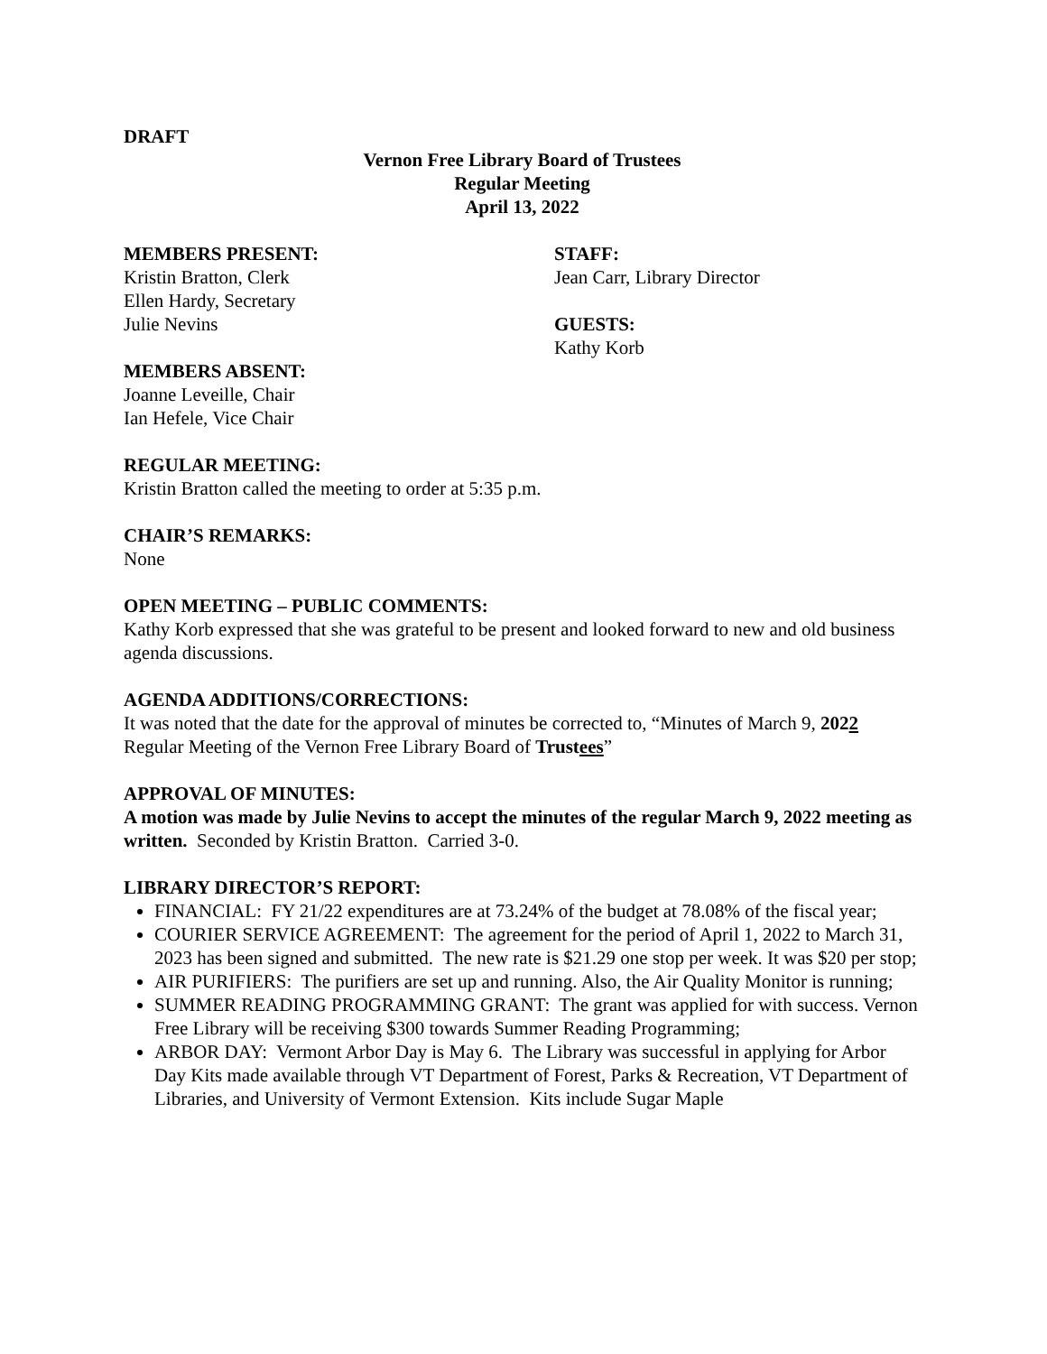DRAFT
Vernon Free Library Board of Trustees
Regular Meeting
April 13, 2022
MEMBERS PRESENT:
Kristin Bratton, Clerk
Ellen Hardy, Secretary
Julie Nevins
MEMBERS ABSENT:
Joanne Leveille, Chair
Ian Hefele, Vice Chair
STAFF:
Jean Carr, Library Director
GUESTS:
Kathy Korb
REGULAR MEETING:
Kristin Bratton called the meeting to order at 5:35 p.m.
CHAIR’S REMARKS:
None
OPEN MEETING – PUBLIC COMMENTS:
Kathy Korb expressed that she was grateful to be present and looked forward to new and old business agenda discussions.
AGENDA ADDITIONS/CORRECTIONS:
It was noted that the date for the approval of minutes be corrected to, “Minutes of March 9, 2022 Regular Meeting of the Vernon Free Library Board of Trustees”
APPROVAL OF MINUTES:
A motion was made by Julie Nevins to accept the minutes of the regular March 9, 2022 meeting as written. Seconded by Kristin Bratton. Carried 3-0.
LIBRARY DIRECTOR’S REPORT:
FINANCIAL: FY 21/22 expenditures are at 73.24% of the budget at 78.08% of the fiscal year;
COURIER SERVICE AGREEMENT: The agreement for the period of April 1, 2022 to March 31, 2023 has been signed and submitted. The new rate is $21.29 one stop per week. It was $20 per stop;
AIR PURIFIERS: The purifiers are set up and running. Also, the Air Quality Monitor is running;
SUMMER READING PROGRAMMING GRANT: The grant was applied for with success. Vernon Free Library will be receiving $300 towards Summer Reading Programming;
ARBOR DAY: Vermont Arbor Day is May 6. The Library was successful in applying for Arbor Day Kits made available through VT Department of Forest, Parks & Recreation, VT Department of Libraries, and University of Vermont Extension. Kits include Sugar Maple